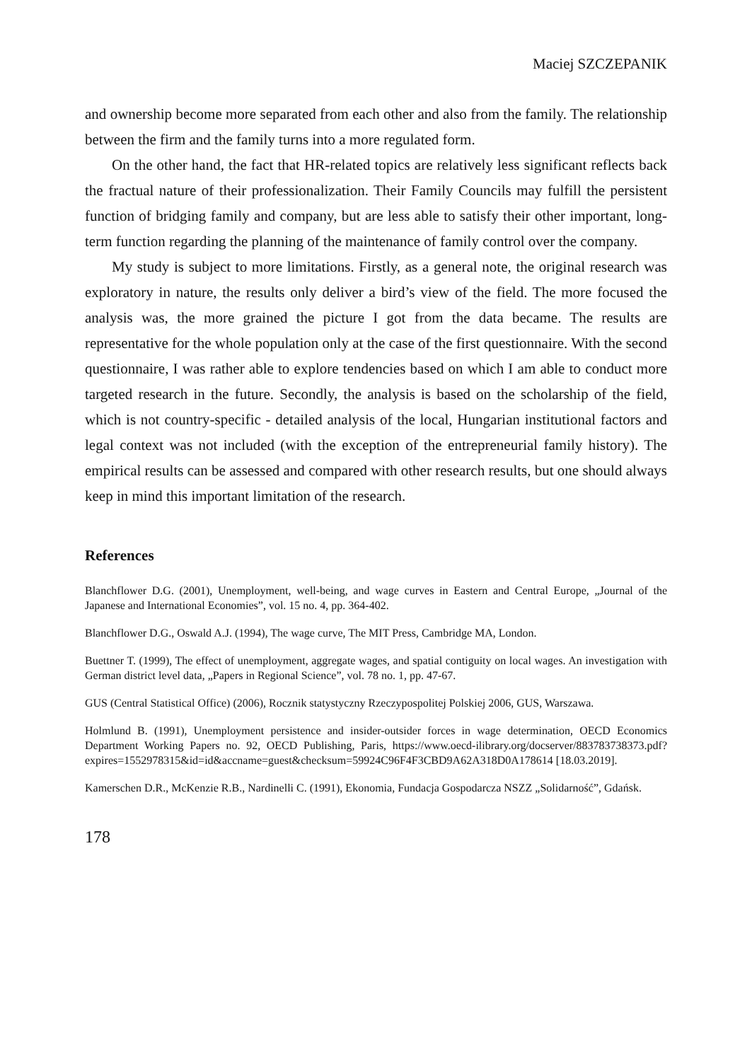Maciej SZCZEPANIK
and ownership become more separated from each other and also from the family. The relationship between the firm and the family turns into a more regulated form.
On the other hand, the fact that HR-related topics are relatively less significant reflects back the fractual nature of their professionalization. Their Family Councils may fulfill the persistent function of bridging family and company, but are less able to satisfy their other important, long-term function regarding the planning of the maintenance of family control over the company.
My study is subject to more limitations. Firstly, as a general note, the original research was exploratory in nature, the results only deliver a bird’s view of the field. The more focused the analysis was, the more grained the picture I got from the data became. The results are representative for the whole population only at the case of the first questionnaire. With the second questionnaire, I was rather able to explore tendencies based on which I am able to conduct more targeted research in the future. Secondly, the analysis is based on the scholarship of the field, which is not country-specific - detailed analysis of the local, Hungarian institutional factors and legal context was not included (with the exception of the entrepreneurial family history). The empirical results can be assessed and compared with other research results, but one should always keep in mind this important limitation of the research.
References
Blanchflower D.G. (2001), Unemployment, well-being, and wage curves in Eastern and Central Europe, „Journal of the Japanese and International Economies”, vol. 15 no. 4, pp. 364-402.
Blanchflower D.G., Oswald A.J. (1994), The wage curve, The MIT Press, Cambridge MA, London.
Buettner T. (1999), The effect of unemployment, aggregate wages, and spatial contiguity on local wages. An investigation with German district level data, „Papers in Regional Science”, vol. 78 no. 1, pp. 47-67.
GUS (Central Statistical Office) (2006), Rocznik statystyczny Rzeczypospolitej Polskiej 2006, GUS, Warszawa.
Holmlund B. (1991), Unemployment persistence and insider-outsider forces in wage determination, OECD Economics Department Working Papers no. 92, OECD Publishing, Paris, https://www.oecd-ilibrary.org/docserver/883783738373.pdf?expires=1552978315&id=id&accname=guest&checksum=59924C96F4F3CBD9A62A318D0A178614 [18.03.2019].
Kamerschen D.R., McKenzie R.B., Nardinelli C. (1991), Ekonomia, Fundacja Gospodarcza NSZZ „Solidarność”, Gdańsk.
178